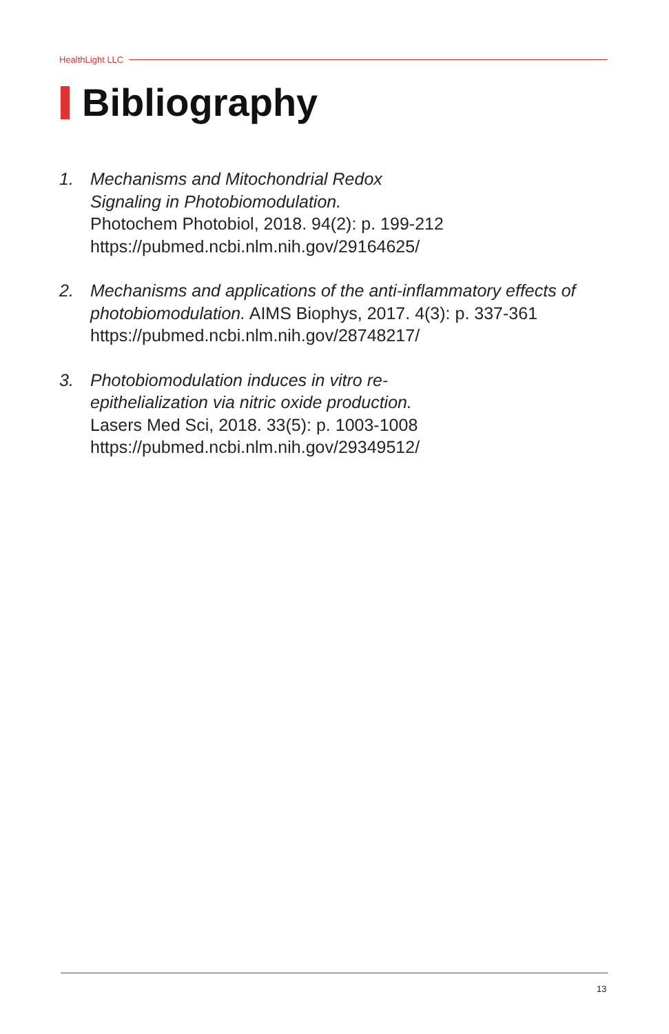HealthLight LLC
Bibliography
1. Mechanisms and Mitochondrial Redox
Signaling in Photobiomodulation.
Photochem Photobiol, 2018. 94(2): p. 199-212
https://pubmed.ncbi.nlm.nih.gov/29164625/
2. Mechanisms and applications of the anti-inflammatory effects of photobiomodulation. AIMS Biophys, 2017. 4(3): p. 337-361
https://pubmed.ncbi.nlm.nih.gov/28748217/
3. Photobiomodulation induces in vitro re-
epithelialization via nitric oxide production.
Lasers Med Sci, 2018. 33(5): p. 1003-1008
https://pubmed.ncbi.nlm.nih.gov/29349512/
13